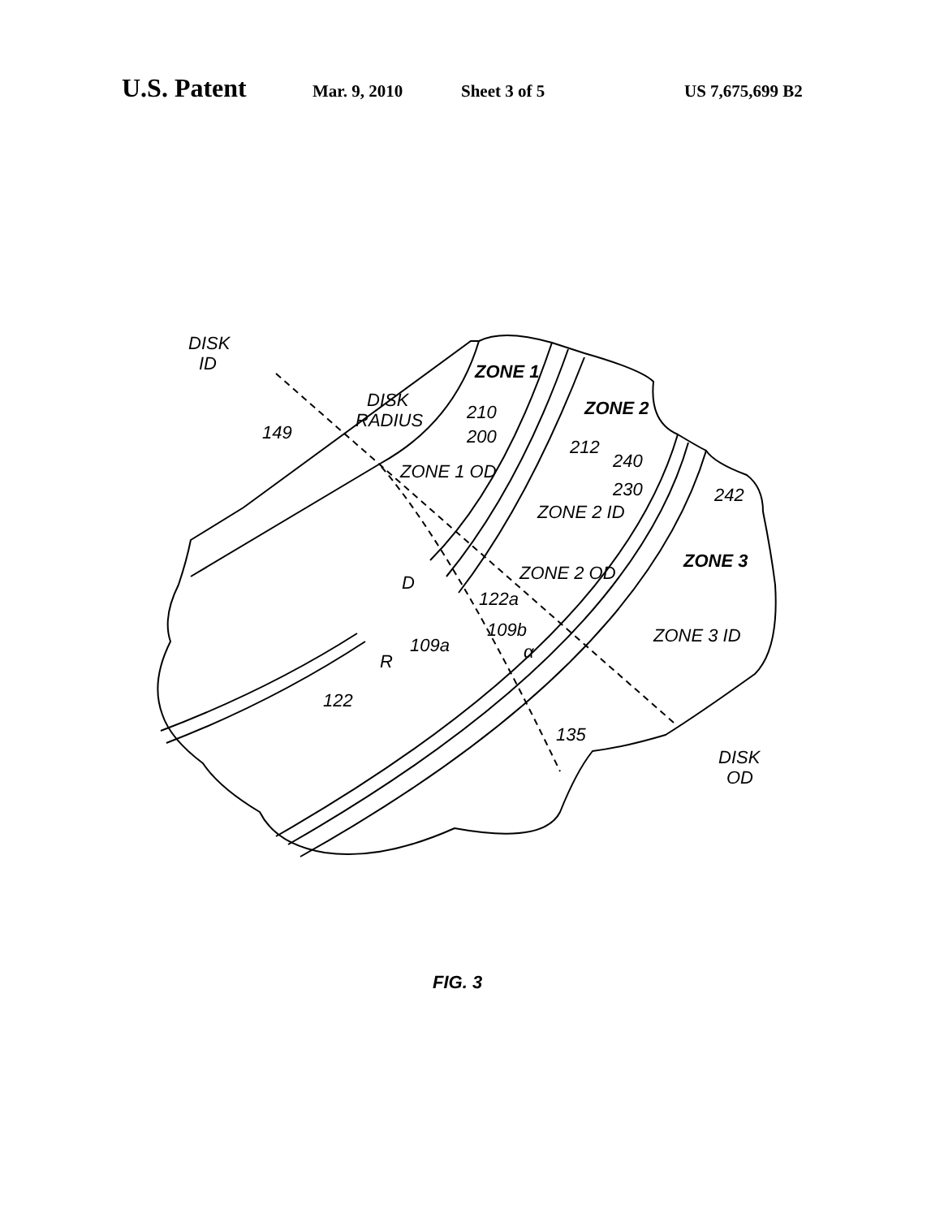U.S. Patent Mar. 9, 2010 Sheet 3 of 5 US 7,675,699 B2
DISK
ID
ZONE 1
ZONE 2
ZONE 3
DISK
RADIUS
149
210
200
212
240
230
242
ZONE 1 OD
ZONE 2 ID
ZONE 2 OD
ZONE 3 ID
D
122a
109b
109a
R
122
α
135
DISK
OD
FIG. 3